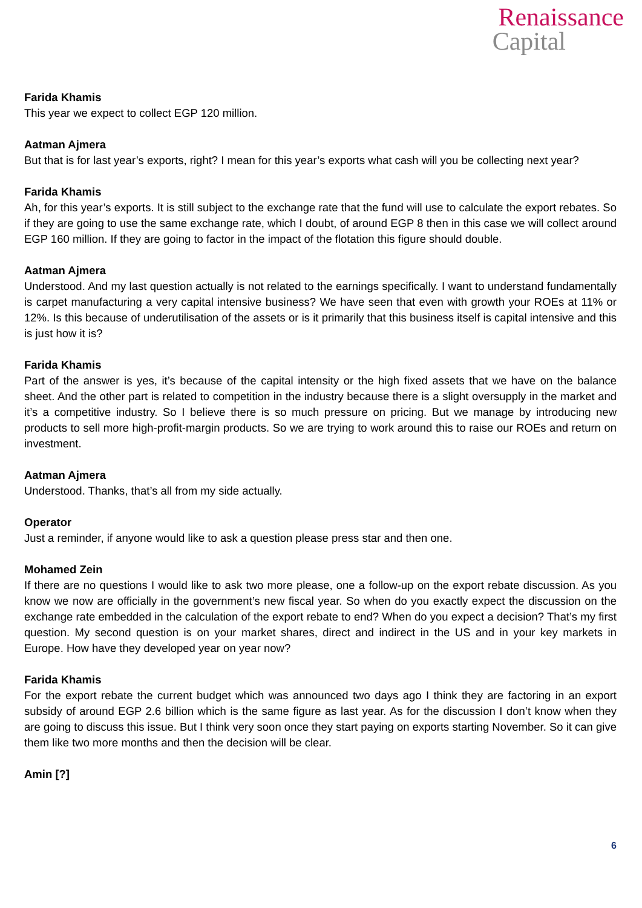Renaissance
Capital
Farida Khamis
This year we expect to collect EGP 120 million.
Aatman Ajmera
But that is for last year’s exports, right? I mean for this year’s exports what cash will you be collecting next year?
Farida Khamis
Ah, for this year’s exports. It is still subject to the exchange rate that the fund will use to calculate the export rebates. So if they are going to use the same exchange rate, which I doubt, of around EGP 8 then in this case we will collect around EGP 160 million. If they are going to factor in the impact of the flotation this figure should double.
Aatman Ajmera
Understood. And my last question actually is not related to the earnings specifically. I want to understand fundamentally is carpet manufacturing a very capital intensive business? We have seen that even with growth your ROEs at 11% or 12%. Is this because of underutilisation of the assets or is it primarily that this business itself is capital intensive and this is just how it is?
Farida Khamis
Part of the answer is yes, it’s because of the capital intensity or the high fixed assets that we have on the balance sheet. And the other part is related to competition in the industry because there is a slight oversupply in the market and it’s a competitive industry. So I believe there is so much pressure on pricing. But we manage by introducing new products to sell more high-profit-margin products. So we are trying to work around this to raise our ROEs and return on investment.
Aatman Ajmera
Understood. Thanks, that’s all from my side actually.
Operator
Just a reminder, if anyone would like to ask a question please press star and then one.
Mohamed Zein
If there are no questions I would like to ask two more please, one a follow-up on the export rebate discussion. As you know we now are officially in the government’s new fiscal year. So when do you exactly expect the discussion on the exchange rate embedded in the calculation of the export rebate to end? When do you expect a decision? That’s my first question. My second question is on your market shares, direct and indirect in the US and in your key markets in Europe. How have they developed year on year now?
Farida Khamis
For the export rebate the current budget which was announced two days ago I think they are factoring in an export subsidy of around EGP 2.6 billion which is the same figure as last year. As for the discussion I don’t know when they are going to discuss this issue. But I think very soon once they start paying on exports starting November. So it can give them like two more months and then the decision will be clear.
Amin [?]
6